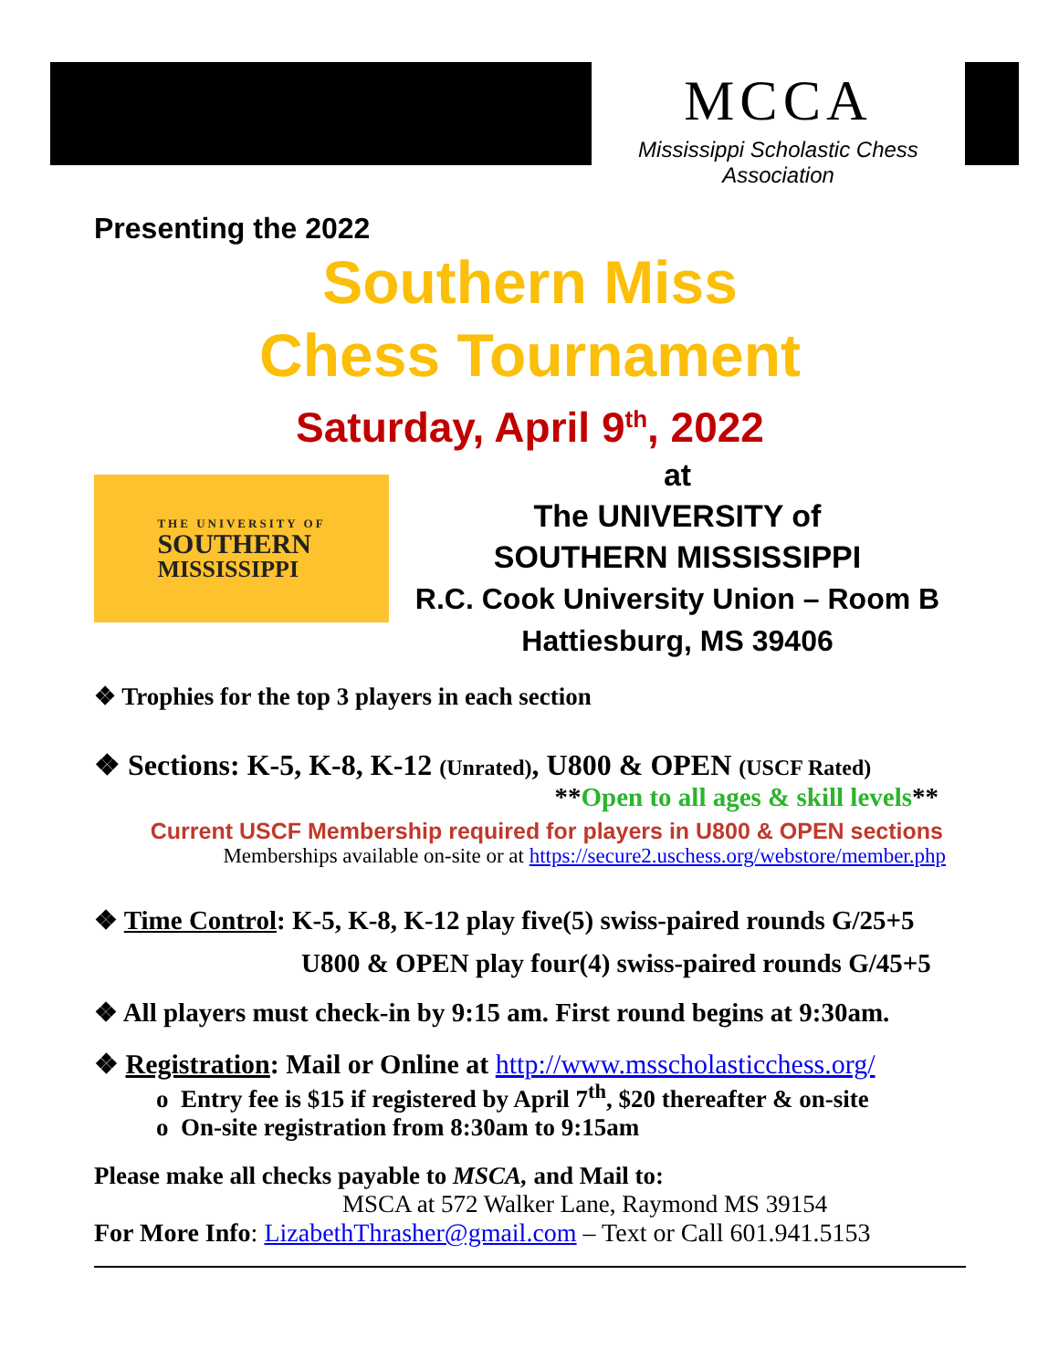MCCA
Mississippi Scholastic Chess Association
Presenting the 2022
Southern Miss
Chess Tournament
Saturday, April 9<sup>th</sup>, 2022
THE UNIVERSITY OF
SOUTHERN
MISSISSIPPI
at
The UNIVERSITY of
SOUTHERN MISSISSIPPI
R.C. Cook University Union – Room B
Hattiesburg, MS 39406
❖ Trophies for the top 3 players in each section
❖ Sections: K-5, K-8, K-12 (Unrated), U800 & OPEN (USCF Rated)
**Open to all ages & skill levels**
Current USCF Membership required for players in U800 & OPEN sections
Memberships available on-site or at https://secure2.uschess.org/webstore/member.php
❖ Time Control: K-5, K-8, K-12 play five(5) swiss-paired rounds G/25+5
U800 & OPEN play four(4) swiss-paired rounds G/45+5
❖ All players must check-in by 9:15 am. First round begins at 9:30am.
❖ Registration: Mail or Online at http://www.msscholasticchess.org/
o Entry fee is $15 if registered by April 7<sup>th</sup>, $20 thereafter & on-site
o On-site registration from 8:30am to 9:15am
Please make all checks payable to MSCA, and Mail to:
MSCA at 572 Walker Lane, Raymond MS 39154
For More Info: LizabethThrasher@gmail.com – Text or Call 601.941.5153